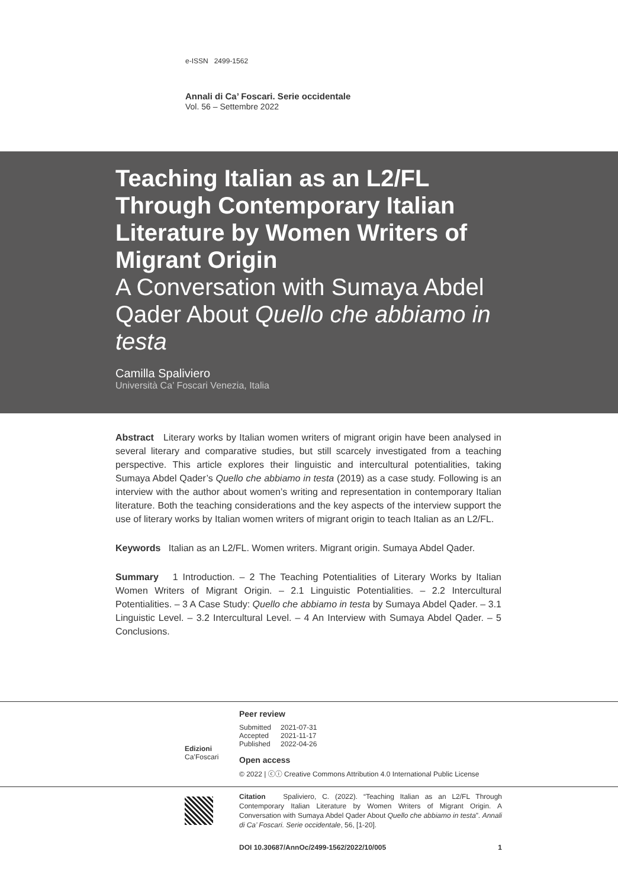e-ISSN 2499-1562
Annali di Ca’ Foscari. Serie occidentale
Vol. 56 – Settembre 2022
Teaching Italian as an L2/FL Through Contemporary Italian Literature by Women Writers of Migrant Origin
A Conversation with Sumaya Abdel Qader About Quello che abbiamo in testa
Camilla Spaliviero
Università Ca’ Foscari Venezia, Italia
Abstract Literary works by Italian women writers of migrant origin have been analysed in several literary and comparative studies, but still scarcely investigated from a teaching perspective. This article explores their linguistic and intercultural potentialities, taking Sumaya Abdel Qader’s Quello che abbiamo in testa (2019) as a case study. Following is an interview with the author about women’s writing and representation in contemporary Italian literature. Both the teaching considerations and the key aspects of the interview support the use of literary works by Italian women writers of migrant origin to teach Italian as an L2/FL.
Keywords Italian as an L2/FL. Women writers. Migrant origin. Sumaya Abdel Qader.
Summary 1 Introduction. – 2 The Teaching Potentialities of Literary Works by Italian Women Writers of Migrant Origin. – 2.1 Linguistic Potentialities. – 2.2 Intercultural Potentialities. – 3 A Case Study: Quello che abbiamo in testa by Sumaya Abdel Qader. – 3.1 Linguistic Level. – 3.2 Intercultural Level. – 4 An Interview with Sumaya Abdel Qader. – 5 Conclusions.
Edizioni
Ca’Foscari
Peer review
| Submitted | 2021-07-31 |
| Accepted | 2021-11-17 |
| Published | 2022-04-26 |
Open access
© 2022 | ⓒⓘ Creative Commons Attribution 4.0 International Public License
Citation Spaliviero, C. (2022). “Teaching Italian as an L2/FL Through Contemporary Italian Literature by Women Writers of Migrant Origin. A Conversation with Sumaya Abdel Qader About Quello che abbiamo in testa”. Annali di Ca’ Foscari. Serie occidentale, 56, [1-20].
DOI 10.30687/AnnOc/2499-1562/2022/10/005 1